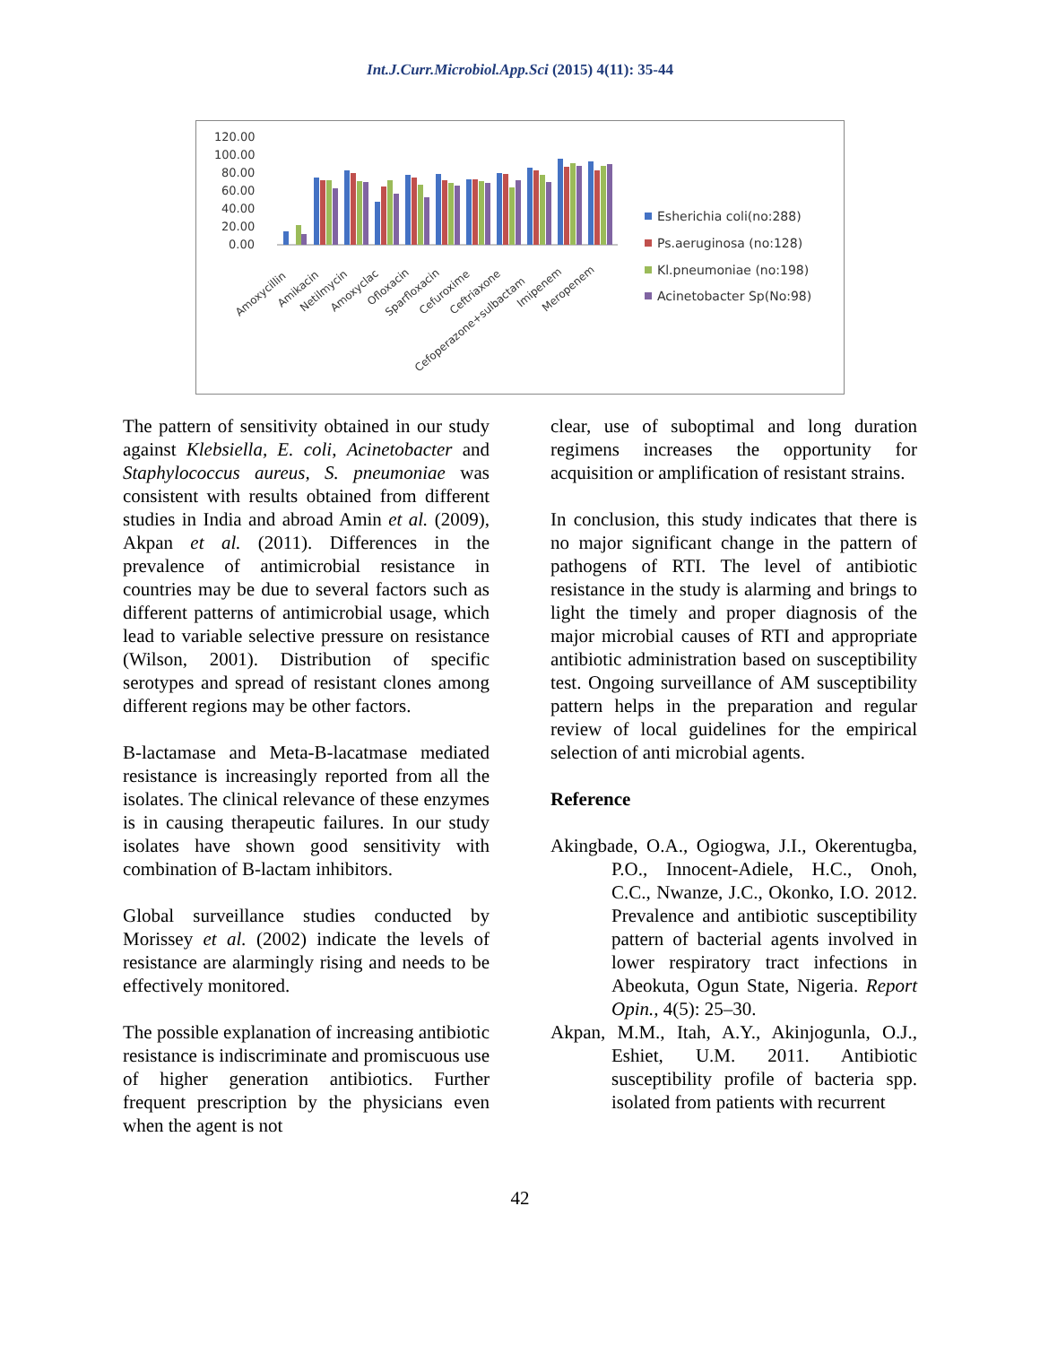Int.J.Curr.Microbiol.App.Sci (2015) 4(11): 35-44
120.00
100.00
80.00
60.00
40.00
20.00
0.00
Amoxycillin
Amikacin
Netilmycin
Amoxyclac
Ofloxacin
Sparfloxacin
Cefuroxime
Ceftriaxone
Cefoperazone+sulbactam
Imipenem
Meropenem
Esherichia coli(no:288)
Ps.aeruginosa (no:128)
Kl.pneumoniae (no:198)
Acinetobacter Sp(No:98)
The pattern of sensitivity obtained in our study against Klebsiella, E. coli, Acinetobacter and Staphylococcus aureus, S. pneumoniae was consistent with results obtained from different studies in India and abroad Amin et al. (2009), Akpan et al. (2011). Differences in the prevalence of antimicrobial resistance in countries may be due to several factors such as different patterns of antimicrobial usage, which lead to variable selective pressure on resistance (Wilson, 2001). Distribution of specific serotypes and spread of resistant clones among different regions may be other factors.
B-lactamase and Meta-B-lacatmase mediated resistance is increasingly reported from all the isolates. The clinical relevance of these enzymes is in causing therapeutic failures. In our study isolates have shown good sensitivity with combination of B-lactam inhibitors.
Global surveillance studies conducted by Morissey et al. (2002) indicate the levels of resistance are alarmingly rising and needs to be effectively monitored.
The possible explanation of increasing antibiotic resistance is indiscriminate and promiscuous use of higher generation antibiotics. Further frequent prescription by the physicians even when the agent is not
clear, use of suboptimal and long duration regimens increases the opportunity for acquisition or amplification of resistant strains.
In conclusion, this study indicates that there is no major significant change in the pattern of pathogens of RTI. The level of antibiotic resistance in the study is alarming and brings to light the timely and proper diagnosis of the major microbial causes of RTI and appropriate antibiotic administration based on susceptibility test. Ongoing surveillance of AM susceptibility pattern helps in the preparation and regular review of local guidelines for the empirical selection of anti microbial agents.
Reference
Akingbade, O.A., Ogiogwa, J.I., Okerentugba, P.O., Innocent-Adiele, H.C., Onoh, C.C., Nwanze, J.C., Okonko, I.O. 2012. Prevalence and antibiotic susceptibility pattern of bacterial agents involved in lower respiratory tract infections in Abeokuta, Ogun State, Nigeria. Report Opin., 4(5): 25–30.
Akpan, M.M., Itah, A.Y., Akinjogunla, O.J., Eshiet, U.M. 2011. Antibiotic susceptibility profile of bacteria spp. isolated from patients with recurrent
42